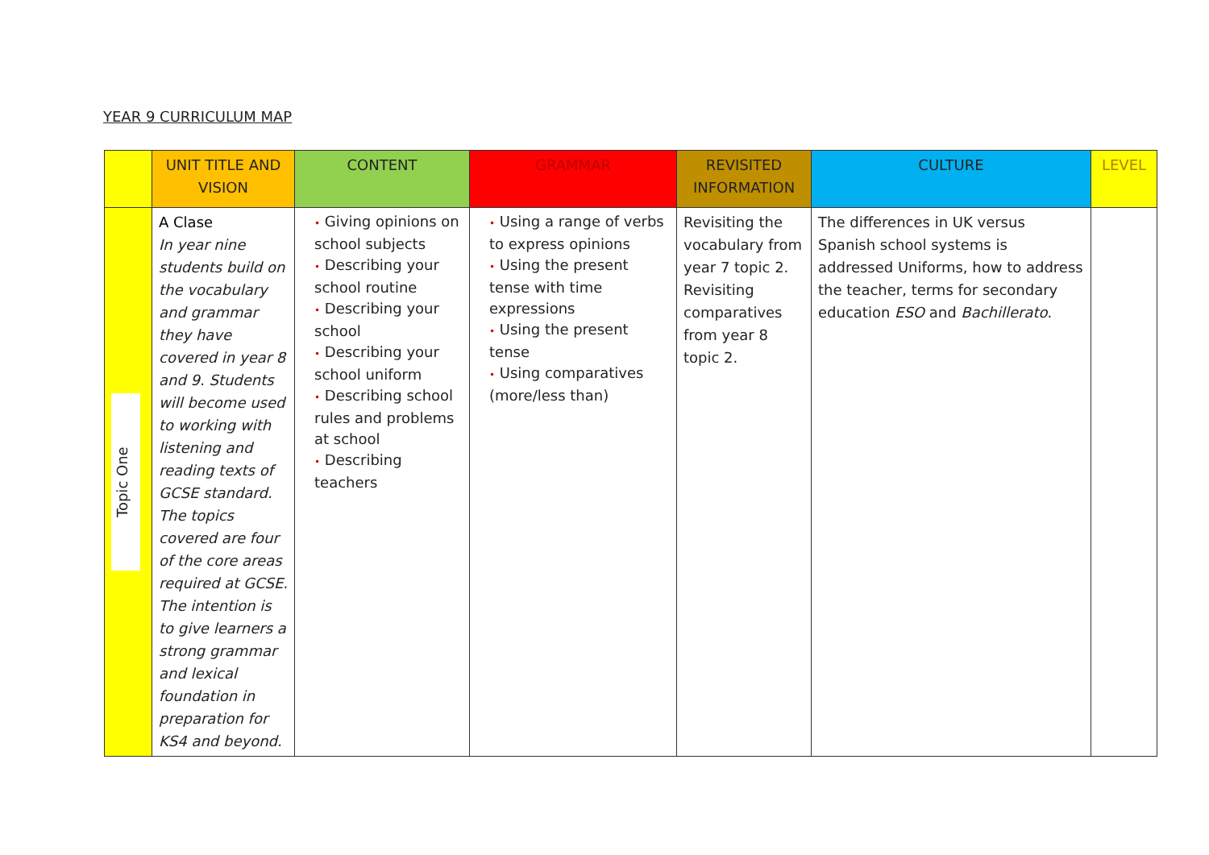YEAR 9 CURRICULUM MAP
| | UNIT TITLE AND VISION | CONTENT | GRAMMAR | REVISITED INFORMATION | CULTURE | LEVEL |
| --- | --- | --- | --- | --- | --- | --- |
| Topic One | A Clase In year nine students build on the vocabulary and grammar they have covered in year 8 and 9. Students will become used to working with listening and reading texts of GCSE standard. The topics covered are four of the core areas required at GCSE. The intention is to give learners a strong grammar and lexical foundation in preparation for KS4 and beyond. | • Giving opinions on school subjects • Describing your school routine • Describing your school • Describing your school uniform • Describing school rules and problems at school • Describing teachers | • Using a range of verbs to express opinions • Using the present tense with time expressions • Using the present tense • Using comparatives (more/less than) | Revisiting the vocabulary from year 7 topic 2. Revisiting comparatives from year 8 topic 2. | The differences in UK versus Spanish school systems is addressed Uniforms, how to address the teacher, terms for secondary education ESO and Bachillerato . | |